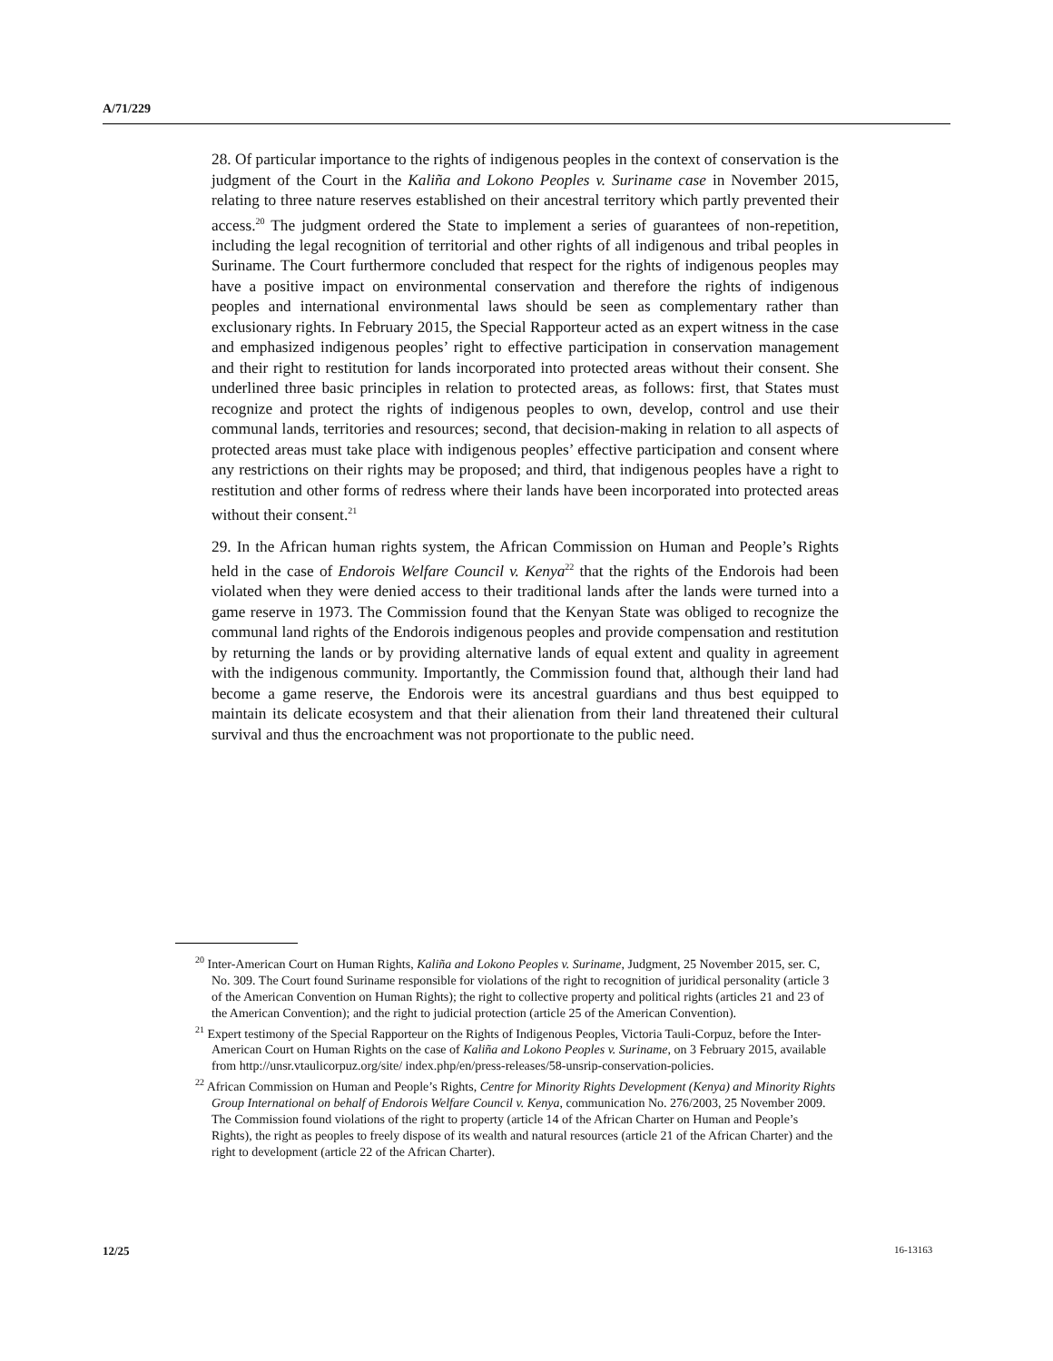A/71/229
28. Of particular importance to the rights of indigenous peoples in the context of conservation is the judgment of the Court in the Kaliña and Lokono Peoples v. Suriname case in November 2015, relating to three nature reserves established on their ancestral territory which partly prevented their access.<sup>20</sup> The judgment ordered the State to implement a series of guarantees of non-repetition, including the legal recognition of territorial and other rights of all indigenous and tribal peoples in Suriname. The Court furthermore concluded that respect for the rights of indigenous peoples may have a positive impact on environmental conservation and therefore the rights of indigenous peoples and international environmental laws should be seen as complementary rather than exclusionary rights. In February 2015, the Special Rapporteur acted as an expert witness in the case and emphasized indigenous peoples’ right to effective participation in conservation management and their right to restitution for lands incorporated into protected areas without their consent. She underlined three basic principles in relation to protected areas, as follows: first, that States must recognize and protect the rights of indigenous peoples to own, develop, control and use their communal lands, territories and resources; second, that decision-making in relation to all aspects of protected areas must take place with indigenous peoples’ effective participation and consent where any restrictions on their rights may be proposed; and third, that indigenous peoples have a right to restitution and other forms of redress where their lands have been incorporated into protected areas without their consent.<sup>21</sup>
29. In the African human rights system, the African Commission on Human and People’s Rights held in the case of Endorois Welfare Council v. Kenya<sup>22</sup> that the rights of the Endorois had been violated when they were denied access to their traditional lands after the lands were turned into a game reserve in 1973. The Commission found that the Kenyan State was obliged to recognize the communal land rights of the Endorois indigenous peoples and provide compensation and restitution by returning the lands or by providing alternative lands of equal extent and quality in agreement with the indigenous community. Importantly, the Commission found that, although their land had become a game reserve, the Endorois were its ancestral guardians and thus best equipped to maintain its delicate ecosystem and that their alienation from their land threatened their cultural survival and thus the encroachment was not proportionate to the public need.
<sup>20</sup> Inter-American Court on Human Rights, Kaliña and Lokono Peoples v. Suriname, Judgment, 25 November 2015, ser. C, No. 309. The Court found Suriname responsible for violations of the right to recognition of juridical personality (article 3 of the American Convention on Human Rights); the right to collective property and political rights (articles 21 and 23 of the American Convention); and the right to judicial protection (article 25 of the American Convention).
<sup>21</sup> Expert testimony of the Special Rapporteur on the Rights of Indigenous Peoples, Victoria Tauli-Corpuz, before the Inter-American Court on Human Rights on the case of Kaliña and Lokono Peoples v. Suriname, on 3 February 2015, available from http://unsr.vtaulicorpuz.org/site/ index.php/en/press-releases/58-unsrip-conservation-policies.
<sup>22</sup> African Commission on Human and People’s Rights, Centre for Minority Rights Development (Kenya) and Minority Rights Group International on behalf of Endorois Welfare Council v. Kenya, communication No. 276/2003, 25 November 2009. The Commission found violations of the right to property (article 14 of the African Charter on Human and People’s Rights), the right as peoples to freely dispose of its wealth and natural resources (article 21 of the African Charter) and the right to development (article 22 of the African Charter).
12/25 16-13163